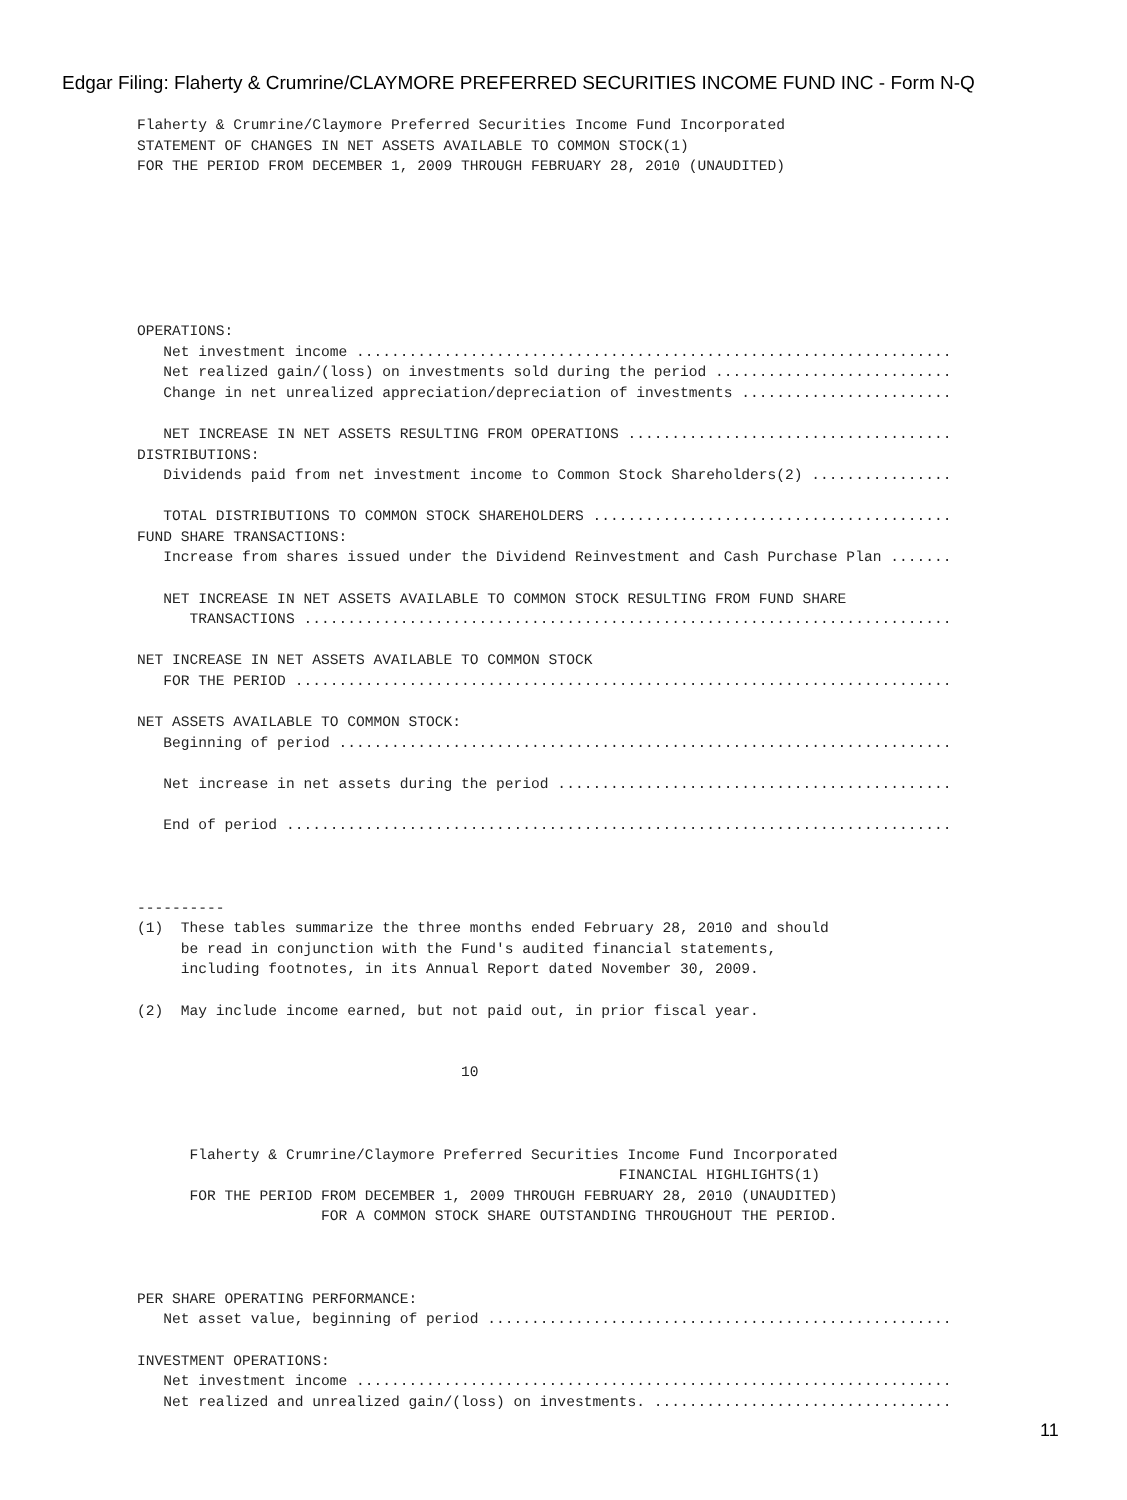Edgar Filing: Flaherty & Crumrine/CLAYMORE PREFERRED SECURITIES INCOME FUND INC - Form N-Q
Flaherty & Crumrine/Claymore Preferred Securities Income Fund Incorporated
STATEMENT OF CHANGES IN NET ASSETS AVAILABLE TO COMMON STOCK(1)
FOR THE PERIOD FROM DECEMBER 1, 2009 THROUGH FEBRUARY 28, 2010 (UNAUDITED)







OPERATIONS:
   Net investment income ....................................................................
   Net realized gain/(loss) on investments sold during the period ...........................
   Change in net unrealized appreciation/depreciation of investments ........................

   NET INCREASE IN NET ASSETS RESULTING FROM OPERATIONS .....................................
DISTRIBUTIONS:
   Dividends paid from net investment income to Common Stock Shareholders(2) ................

   TOTAL DISTRIBUTIONS TO COMMON STOCK SHAREHOLDERS .........................................
FUND SHARE TRANSACTIONS:
   Increase from shares issued under the Dividend Reinvestment and Cash Purchase Plan .......

   NET INCREASE IN NET ASSETS AVAILABLE TO COMMON STOCK RESULTING FROM FUND SHARE
      TRANSACTIONS ..........................................................................

NET INCREASE IN NET ASSETS AVAILABLE TO COMMON STOCK
   FOR THE PERIOD ...........................................................................

NET ASSETS AVAILABLE TO COMMON STOCK:
   Beginning of period ......................................................................

   Net increase in net assets during the period .............................................

   End of period ............................................................................



----------
(1)  These tables summarize the three months ended February 28, 2010 and should
     be read in conjunction with the Fund's audited financial statements,
     including footnotes, in its Annual Report dated November 30, 2009.

(2)  May include income earned, but not paid out, in prior fiscal year.


                                     10



      Flaherty & Crumrine/Claymore Preferred Securities Income Fund Incorporated
                                                       FINANCIAL HIGHLIGHTS(1)
      FOR THE PERIOD FROM DECEMBER 1, 2009 THROUGH FEBRUARY 28, 2010 (UNAUDITED)
                     FOR A COMMON STOCK SHARE OUTSTANDING THROUGHOUT THE PERIOD.



PER SHARE OPERATING PERFORMANCE:
   Net asset value, beginning of period .....................................................

INVESTMENT OPERATIONS:
   Net investment income ....................................................................
   Net realized and unrealized gain/(loss) on investments. ..................................
11